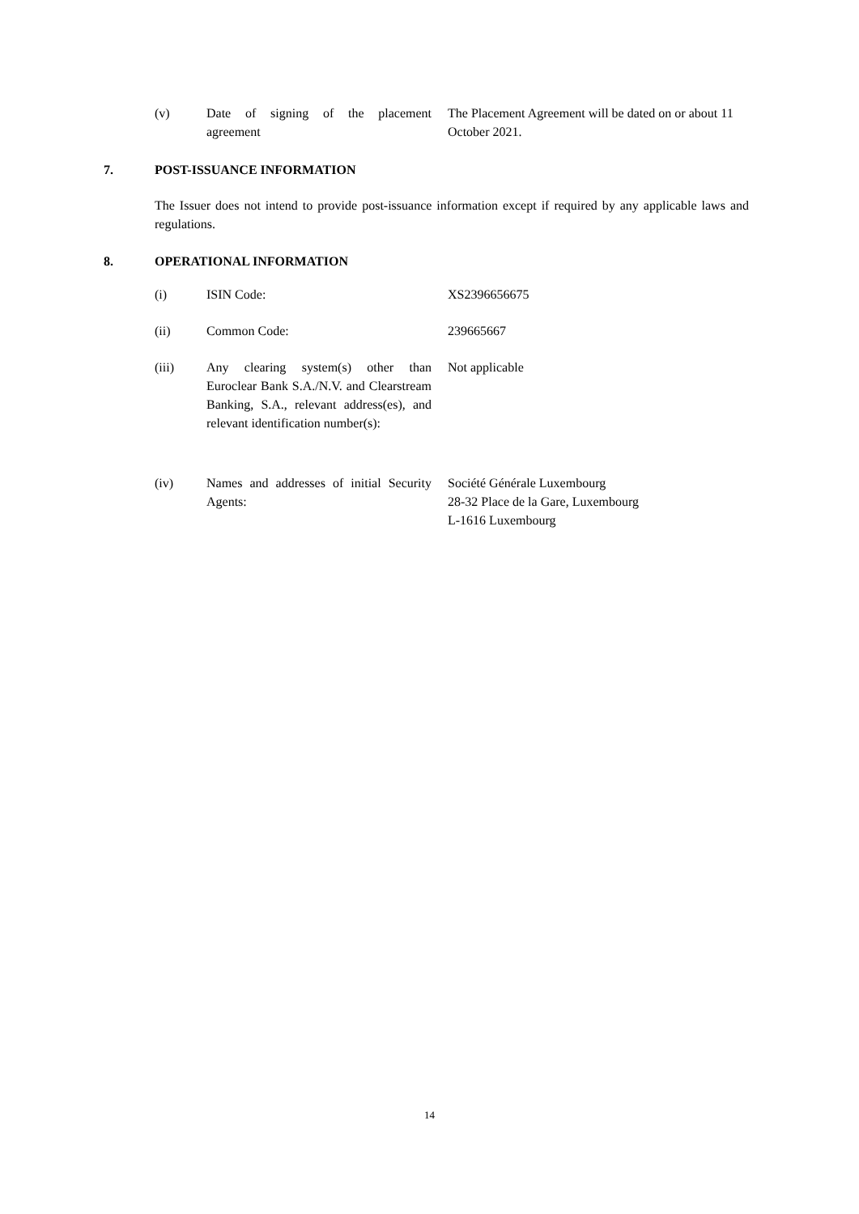(v) Date of signing of the placement agreement
The Placement Agreement will be dated on or about 11 October 2021.
7. POST-ISSUANCE INFORMATION
The Issuer does not intend to provide post-issuance information except if required by any applicable laws and regulations.
8. OPERATIONAL INFORMATION
(i) ISIN Code: XS2396656675
(ii) Common Code: 239665667
(iii) Any clearing system(s) other than Euroclear Bank S.A./N.V. and Clearstream Banking, S.A., relevant address(es), and relevant identification number(s):
Not applicable
(iv) Names and addresses of initial Security Agents:
Société Générale Luxembourg
28-32 Place de la Gare, Luxembourg
L-1616 Luxembourg
14